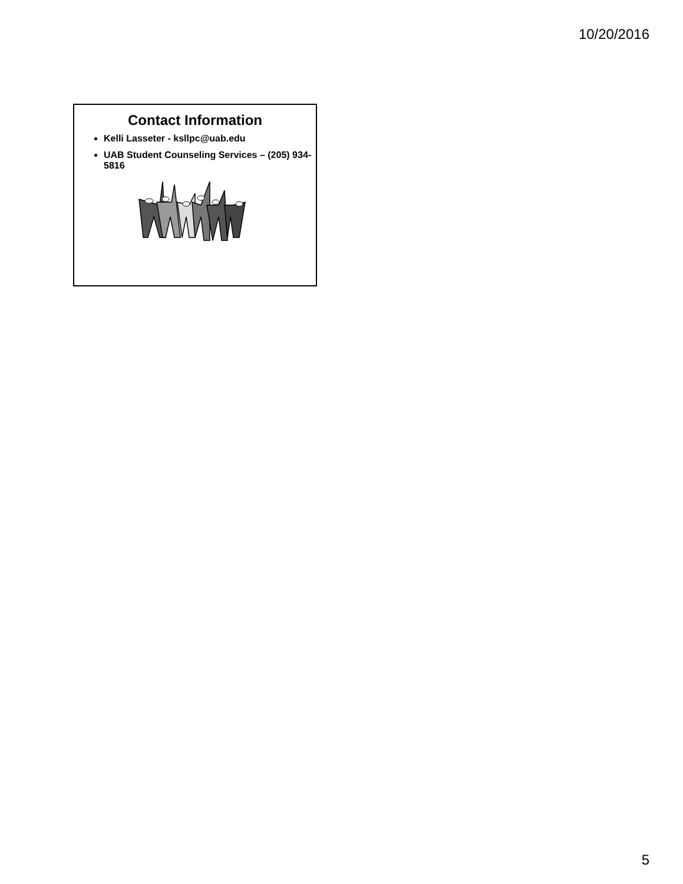10/20/2016
Contact Information
Kelli Lasseter - ksllpc@uab.edu
UAB Student Counseling Services – (205) 934-5816
5